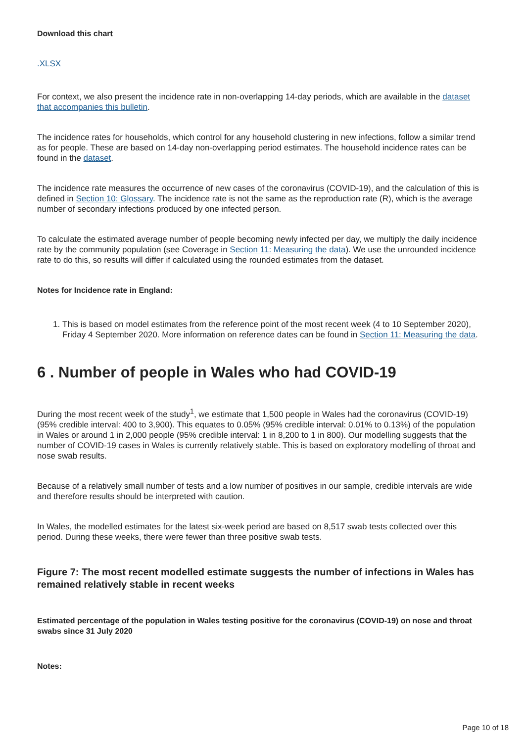Download this chart
.XLSX
For context, we also present the incidence rate in non-overlapping 14-day periods, which are available in the dataset that accompanies this bulletin.
The incidence rates for households, which control for any household clustering in new infections, follow a similar trend as for people. These are based on 14-day non-overlapping period estimates. The household incidence rates can be found in the dataset.
The incidence rate measures the occurrence of new cases of the coronavirus (COVID-19), and the calculation of this is defined in Section 10: Glossary. The incidence rate is not the same as the reproduction rate (R), which is the average number of secondary infections produced by one infected person.
To calculate the estimated average number of people becoming newly infected per day, we multiply the daily incidence rate by the community population (see Coverage in Section 11: Measuring the data). We use the unrounded incidence rate to do this, so results will differ if calculated using the rounded estimates from the dataset.
Notes for Incidence rate in England:
1. This is based on model estimates from the reference point of the most recent week (4 to 10 September 2020), Friday 4 September 2020. More information on reference dates can be found in Section 11: Measuring the data.
6 . Number of people in Wales who had COVID-19
During the most recent week of the study<sup>1</sup>, we estimate that 1,500 people in Wales had the coronavirus (COVID-19) (95% credible interval: 400 to 3,900). This equates to 0.05% (95% credible interval: 0.01% to 0.13%) of the population in Wales or around 1 in 2,000 people (95% credible interval: 1 in 8,200 to 1 in 800). Our modelling suggests that the number of COVID-19 cases in Wales is currently relatively stable. This is based on exploratory modelling of throat and nose swab results.
Because of a relatively small number of tests and a low number of positives in our sample, credible intervals are wide and therefore results should be interpreted with caution.
In Wales, the modelled estimates for the latest six-week period are based on 8,517 swab tests collected over this period. During these weeks, there were fewer than three positive swab tests.
Figure 7: The most recent modelled estimate suggests the number of infections in Wales has remained relatively stable in recent weeks
Estimated percentage of the population in Wales testing positive for the coronavirus (COVID-19) on nose and throat swabs since 31 July 2020
Notes:
Page 10 of 18